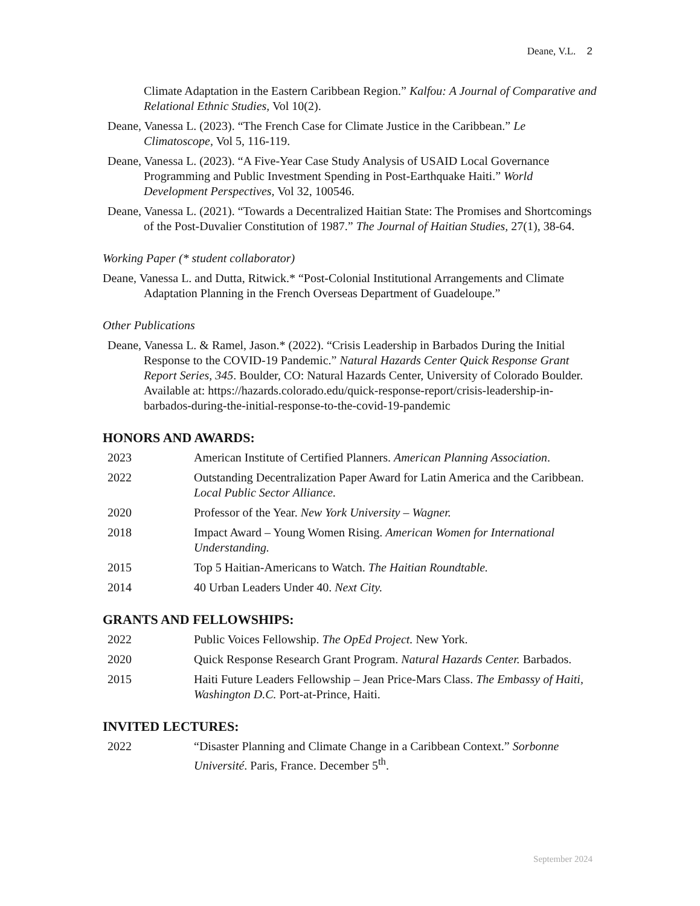Deane, V.L. 2
Climate Adaptation in the Eastern Caribbean Region.” Kalfou: A Journal of Comparative and Relational Ethnic Studies, Vol 10(2).
Deane, Vanessa L. (2023). “The French Case for Climate Justice in the Caribbean.” Le Climatoscope, Vol 5, 116-119.
Deane, Vanessa L. (2023). “A Five-Year Case Study Analysis of USAID Local Governance Programming and Public Investment Spending in Post-Earthquake Haiti.” World Development Perspectives, Vol 32, 100546.
Deane, Vanessa L. (2021). “Towards a Decentralized Haitian State: The Promises and Shortcomings of the Post-Duvalier Constitution of 1987.” The Journal of Haitian Studies, 27(1), 38-64.
Working Paper (* student collaborator)
Deane, Vanessa L. and Dutta, Ritwick.* “Post-Colonial Institutional Arrangements and Climate Adaptation Planning in the French Overseas Department of Guadeloupe.”
Other Publications
Deane, Vanessa L. & Ramel, Jason.* (2022). “Crisis Leadership in Barbados During the Initial Response to the COVID-19 Pandemic.” Natural Hazards Center Quick Response Grant Report Series, 345. Boulder, CO: Natural Hazards Center, University of Colorado Boulder.
Available at: https://hazards.colorado.edu/quick-response-report/crisis-leadership-in-barbados-during-the-initial-response-to-the-covid-19-pandemic
HONORS AND AWARDS:
2023 American Institute of Certified Planners. American Planning Association.
2022 Outstanding Decentralization Paper Award for Latin America and the Caribbean. Local Public Sector Alliance.
2020 Professor of the Year. New York University – Wagner.
2018 Impact Award – Young Women Rising. American Women for International Understanding.
2015 Top 5 Haitian-Americans to Watch. The Haitian Roundtable.
2014 40 Urban Leaders Under 40. Next City.
GRANTS AND FELLOWSHIPS:
2022 Public Voices Fellowship. The OpEd Project. New York.
2020 Quick Response Research Grant Program. Natural Hazards Center. Barbados.
2015 Haiti Future Leaders Fellowship – Jean Price-Mars Class. The Embassy of Haiti, Washington D.C. Port-at-Prince, Haiti.
INVITED LECTURES:
2022 “Disaster Planning and Climate Change in a Caribbean Context.” Sorbonne Université. Paris, France. December 5<sup>th</sup>.
September 2024